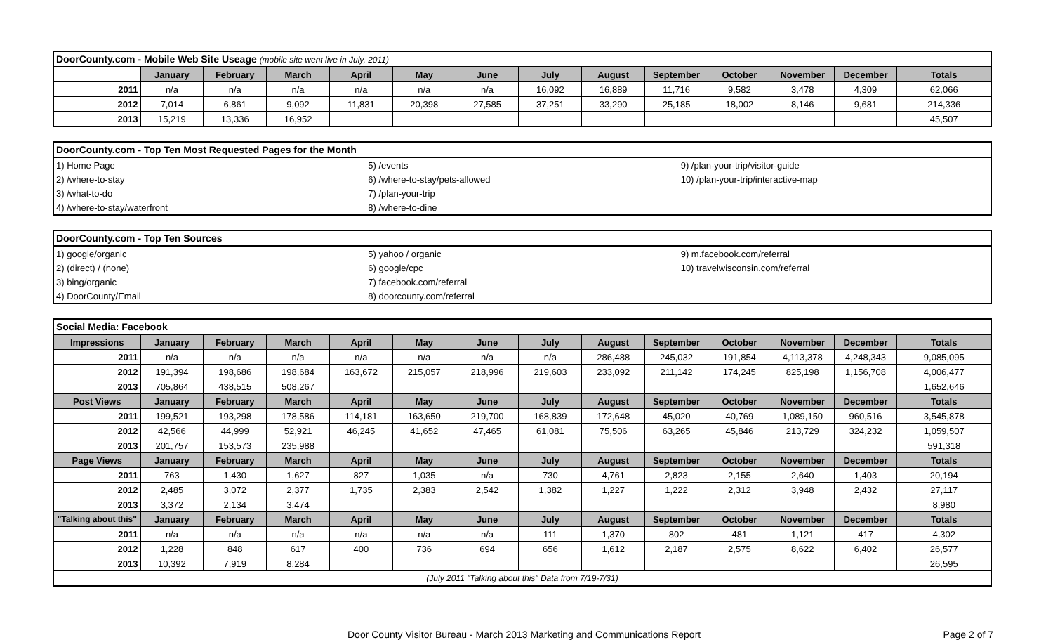| DoorCounty.com - Mobile Web Site Useage (mobile site went live in July, 2011) | | | | | | | | | | | | | |
| | January | February | March | April | May | June | July | August | September | October | November | December | Totals |
| 2011 | n/a | n/a | n/a | n/a | n/a | n/a | 16,092 | 16,889 | 11,716 | 9,582 | 3,478 | 4,309 | 62,066 |
| 2012 | 7,014 | 6,861 | 9,092 | 11,831 | 20,398 | 27,585 | 37,251 | 33,290 | 25,185 | 18,002 | 8,146 | 9,681 | 214,336 |
| 2013 | 15,219 | 13,336 | 16,952 | | | | | | | | | | 45,507 |
| DoorCounty.com - Top Ten Most Requested Pages for the Month | | |
| 1) Home Page | 5) /events | 9) /plan-your-trip/visitor-guide |
| 2) /where-to-stay | 6) /where-to-stay/pets-allowed | 10) /plan-your-trip/interactive-map |
| 3) /what-to-do | 7) /plan-your-trip | |
| 4) /where-to-stay/waterfront | 8) /where-to-dine | |
| DoorCounty.com - Top Ten Sources | | |
| 1) google/organic | 5) yahoo / organic | 9) m.facebook.com/referral |
| 2) (direct) / (none) | 6) google/cpc | 10) travelwisconsin.com/referral |
| 3) bing/organic | 7) facebook.com/referral | |
| 4) DoorCounty/Email | 8) doorcounty.com/referral | |
| Social Media: Facebook | | | | | | | | | | | | | |
| Impressions | January | February | March | April | May | June | July | August | September | October | November | December | Totals |
| 2011 | n/a | n/a | n/a | n/a | n/a | n/a | n/a | 286,488 | 245,032 | 191,854 | 4,113,378 | 4,248,343 | 9,085,095 |
| 2012 | 191,394 | 198,686 | 198,684 | 163,672 | 215,057 | 218,996 | 219,603 | 233,092 | 211,142 | 174,245 | 825,198 | 1,156,708 | 4,006,477 |
| 2013 | 705,864 | 438,515 | 508,267 | | | | | | | | | | 1,652,646 |
| Post Views | January | February | March | April | May | June | July | August | September | October | November | December | Totals |
| 2011 | 199,521 | 193,298 | 178,586 | 114,181 | 163,650 | 219,700 | 168,839 | 172,648 | 45,020 | 40,769 | 1,089,150 | 960,516 | 3,545,878 |
| 2012 | 42,566 | 44,999 | 52,921 | 46,245 | 41,652 | 47,465 | 61,081 | 75,506 | 63,265 | 45,846 | 213,729 | 324,232 | 1,059,507 |
| 2013 | 201,757 | 153,573 | 235,988 | | | | | | | | | | 591,318 |
| Page Views | January | February | March | April | May | June | July | August | September | October | November | December | Totals |
| 2011 | 763 | 1,430 | 1,627 | 827 | 1,035 | n/a | 730 | 4,761 | 2,823 | 2,155 | 2,640 | 1,403 | 20,194 |
| 2012 | 2,485 | 3,072 | 2,377 | 1,735 | 2,383 | 2,542 | 1,382 | 1,227 | 1,222 | 2,312 | 3,948 | 2,432 | 27,117 |
| 2013 | 3,372 | 2,134 | 3,474 | | | | | | | | | | 8,980 |
| "Talking about this" | January | February | March | April | May | June | July | August | September | October | November | December | Totals |
| 2011 | n/a | n/a | n/a | n/a | n/a | n/a | 111 | 1,370 | 802 | 481 | 1,121 | 417 | 4,302 |
| 2012 | 1,228 | 848 | 617 | 400 | 736 | 694 | 656 | 1,612 | 2,187 | 2,575 | 8,622 | 6,402 | 26,577 |
| 2013 | 10,392 | 7,919 | 8,284 | | | | | | | | | | 26,595 |
| (July 2011 "Talking about this" Data from 7/19-7/31) | | | | | | | | | | | | | |
Door County Visitor Bureau - March 2013 Marketing and Communications Report Page 2 of 7